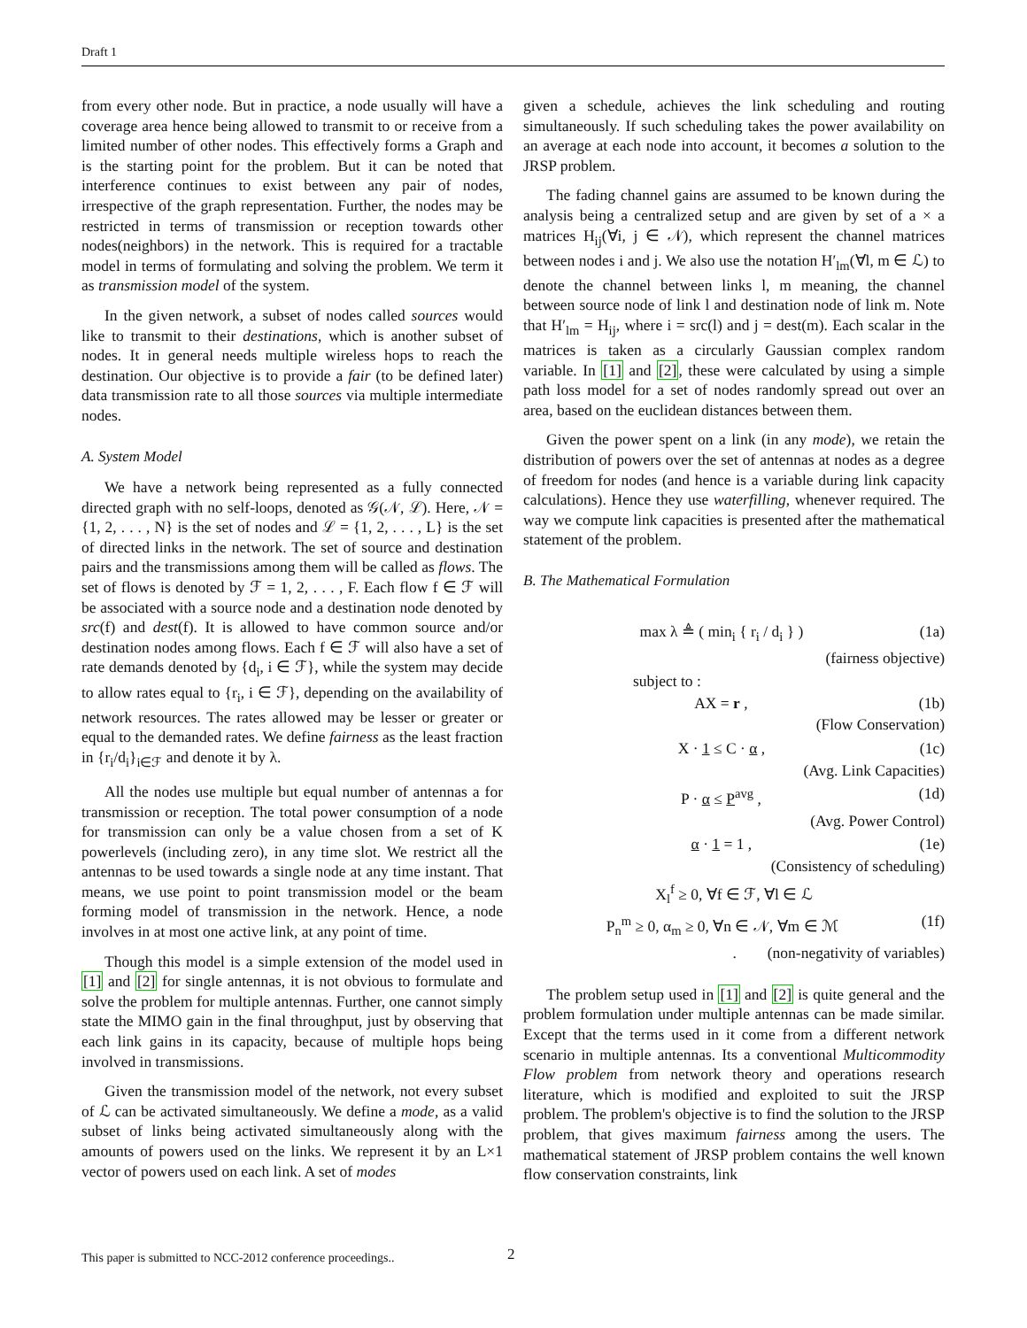Draft 1
from every other node. But in practice, a node usually will have a coverage area hence being allowed to transmit to or receive from a limited number of other nodes. This effectively forms a Graph and is the starting point for the problem. But it can be noted that interference continues to exist between any pair of nodes, irrespective of the graph representation. Further, the nodes may be restricted in terms of transmission or reception towards other nodes(neighbors) in the network. This is required for a tractable model in terms of formulating and solving the problem. We term it as transmission model of the system.
In the given network, a subset of nodes called sources would like to transmit to their destinations, which is another subset of nodes. It in general needs multiple wireless hops to reach the destination. Our objective is to provide a fair (to be defined later) data transmission rate to all those sources via multiple intermediate nodes.
A. System Model
We have a network being represented as a fully connected directed graph with no self-loops, denoted as 𝒢(𝒩, ℒ). Here, 𝒩 = {1, 2, . . . , N} is the set of nodes and ℒ = {1, 2, . . . , L} is the set of directed links in the network. The set of source and destination pairs and the transmissions among them will be called as flows. The set of flows is denoted by ℱ = 1, 2, . . . , F. Each flow f ∈ ℱ will be associated with a source node and a destination node denoted by src(f) and dest(f). It is allowed to have common source and/or destination nodes among flows. Each f ∈ ℱ will also have a set of rate demands denoted by {d<sub>i</sub>, i ∈ ℱ}, while the system may decide to allow rates equal to {r<sub>i</sub>, i ∈ ℱ}, depending on the availability of network resources. The rates allowed may be lesser or greater or equal to the demanded rates. We define fairness as the least fraction in {r<sub>i</sub>/d<sub>i</sub>}<sub>i∈ℱ</sub> and denote it by λ.
All the nodes use multiple but equal number of antennas a for transmission or reception. The total power consumption of a node for transmission can only be a value chosen from a set of K powerlevels (including zero), in any time slot. We restrict all the antennas to be used towards a single node at any time instant. That means, we use point to point transmission model or the beam forming model of transmission in the network. Hence, a node involves in at most one active link, at any point of time.
Though this model is a simple extension of the model used in [1] and [2] for single antennas, it is not obvious to formulate and solve the problem for multiple antennas. Further, one cannot simply state the MIMO gain in the final throughput, just by observing that each link gains in its capacity, because of multiple hops being involved in transmissions.
Given the transmission model of the network, not every subset of ℒ can be activated simultaneously. We define a mode, as a valid subset of links being activated simultaneously along with the amounts of powers used on the links. We represent it by an L×1 vector of powers used on each link. A set of modes
given a schedule, achieves the link scheduling and routing simultaneously. If such scheduling takes the power availability on an average at each node into account, it becomes a solution to the JRSP problem.
The fading channel gains are assumed to be known during the analysis being a centralized setup and are given by set of a × a matrices H<sub>ij</sub>(∀i, j ∈ 𝒩), which represent the channel matrices between nodes i and j. We also use the notation H′<sub>lm</sub>(∀l, m ∈ ℒ) to denote the channel between links l, m meaning, the channel between source node of link l and destination node of link m. Note that H′<sub>lm</sub> = H<sub>ij</sub>, where i = src(l) and j = dest(m). Each scalar in the matrices is taken as a circularly Gaussian complex random variable. In [1] and [2], these were calculated by using a simple path loss model for a set of nodes randomly spread out over an area, based on the euclidean distances between them.
Given the power spent on a link (in any mode), we retain the distribution of powers over the set of antennas at nodes as a degree of freedom for nodes (and hence is a variable during link capacity calculations). Hence they use waterfilling, whenever required. The way we compute link capacities is presented after the mathematical statement of the problem.
B. The Mathematical Formulation
max λ ≜ ( min<sub>i</sub> { r<sub>i</sub> / d<sub>i</sub> } ) (1a)
(fairness objective)
subject to :
AX = r , (1b)
(Flow Conservation)
X · 1 ≤ C · α , (1c)
(Avg. Link Capacities)
P · α ≤ P<sup>avg</sup> , (1d)
(Avg. Power Control)
α · 1 = 1 , (1e)
(Consistency of scheduling)
X<sub>l</sub><sup>f</sup> ≥ 0, ∀f ∈ ℱ, ∀l ∈ ℒ
P<sub>n</sub><sup>m</sup> ≥ 0, α<sub>m</sub> ≥ 0, ∀n ∈ 𝒩, ∀m ∈ ℳ (1f)
. (non-negativity of variables)
The problem setup used in [1] and [2] is quite general and the problem formulation under multiple antennas can be made similar. Except that the terms used in it come from a different network scenario in multiple antennas. Its a conventional Multicommodity Flow problem from network theory and operations research literature, which is modified and exploited to suit the JRSP problem. The problem's objective is to find the solution to the JRSP problem, that gives maximum fairness among the users. The mathematical statement of JRSP problem contains the well known flow conservation constraints, link
This paper is submitted to NCC-2012 conference proceedings..
2